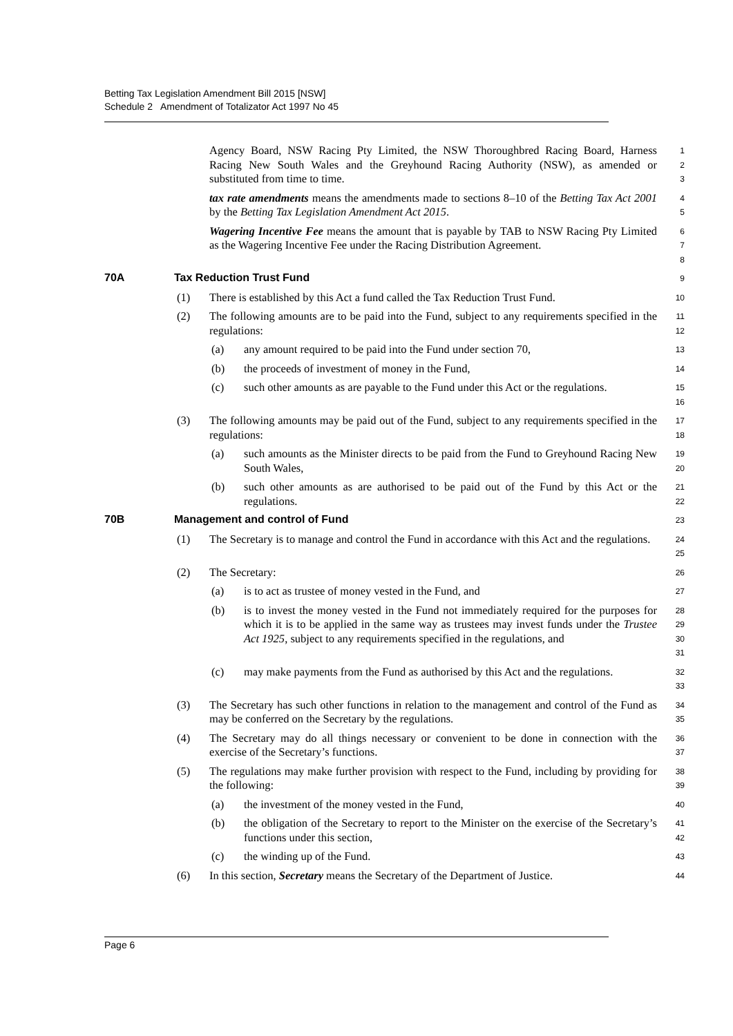Betting Tax Legislation Amendment Bill 2015 [NSW]
Schedule 2 Amendment of Totalizator Act 1997 No 45
Agency Board, NSW Racing Pty Limited, the NSW Thoroughbred Racing Board, Harness Racing New South Wales and the Greyhound Racing Authority (NSW), as amended or substituted from time to time.
1
2
3
tax rate amendments means the amendments made to sections 8–10 of the Betting Tax Act 2001 by the Betting Tax Legislation Amendment Act 2015.
4
5
Wagering Incentive Fee means the amount that is payable by TAB to NSW Racing Pty Limited as the Wagering Incentive Fee under the Racing Distribution Agreement.
6
7
8
70A Tax Reduction Trust Fund
9
(1) There is established by this Act a fund called the Tax Reduction Trust Fund.
10
(2) The following amounts are to be paid into the Fund, subject to any requirements specified in the regulations:
11
12
(a) any amount required to be paid into the Fund under section 70,
13
(b) the proceeds of investment of money in the Fund,
14
(c) such other amounts as are payable to the Fund under this Act or the regulations.
15
16
(3) The following amounts may be paid out of the Fund, subject to any requirements specified in the regulations:
17
18
(a) such amounts as the Minister directs to be paid from the Fund to Greyhound Racing New South Wales,
19
20
(b) such other amounts as are authorised to be paid out of the Fund by this Act or the regulations.
21
22
70B Management and control of Fund
23
(1) The Secretary is to manage and control the Fund in accordance with this Act and the regulations.
24
25
(2) The Secretary:
26
(a) is to act as trustee of money vested in the Fund, and
27
(b) is to invest the money vested in the Fund not immediately required for the purposes for which it is to be applied in the same way as trustees may invest funds under the Trustee Act 1925, subject to any requirements specified in the regulations, and
28
29
30
31
(c) may make payments from the Fund as authorised by this Act and the regulations.
32
33
(3) The Secretary has such other functions in relation to the management and control of the Fund as may be conferred on the Secretary by the regulations.
34
35
(4) The Secretary may do all things necessary or convenient to be done in connection with the exercise of the Secretary’s functions.
36
37
(5) The regulations may make further provision with respect to the Fund, including by providing for the following:
38
39
(a) the investment of the money vested in the Fund,
40
(b) the obligation of the Secretary to report to the Minister on the exercise of the Secretary’s functions under this section,
41
42
(c) the winding up of the Fund.
43
(6) In this section, Secretary means the Secretary of the Department of Justice.
44
Page 6